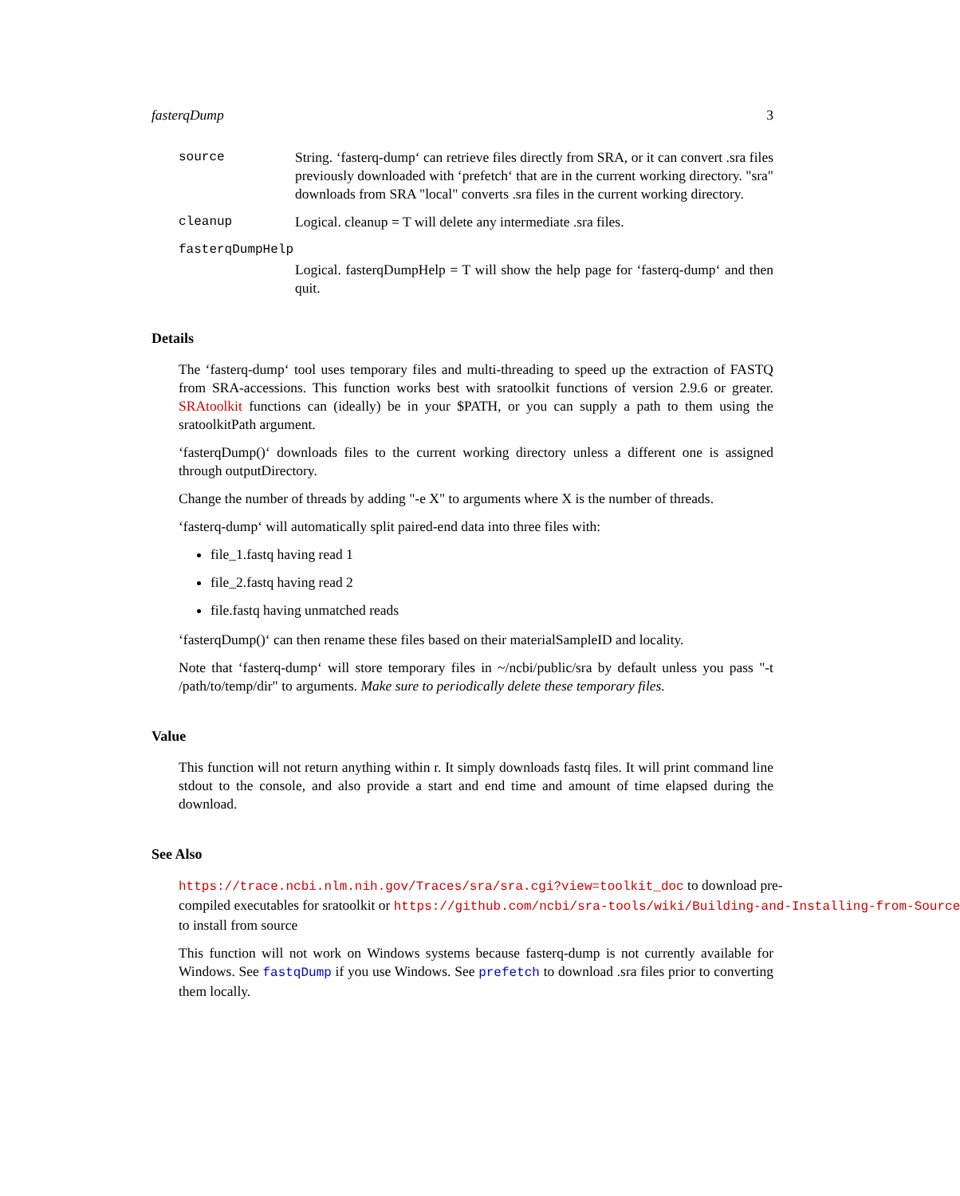fasterqDump 3
source String. ‘fasterq-dump‘ can retrieve files directly from SRA, or it can convert .sra files previously downloaded with ‘prefetch‘ that are in the current working directory. "sra" downloads from SRA "local" converts .sra files in the current working directory.
cleanup Logical. cleanup = T will delete any intermediate .sra files.
fasterqDumpHelp
Logical. fasterqDumpHelp = T will show the help page for ‘fasterq-dump‘ and then quit.
Details
The ‘fasterq-dump‘ tool uses temporary files and multi-threading to speed up the extraction of FASTQ from SRA-accessions. This function works best with sratoolkit functions of version 2.9.6 or greater. SRAtoolkit functions can (ideally) be in your $PATH, or you can supply a path to them using the sratoolkitPath argument.
‘fasterqDump()‘ downloads files to the current working directory unless a different one is assigned through outputDirectory.
Change the number of threads by adding "-e X" to arguments where X is the number of threads.
‘fasterq-dump‘ will automatically split paired-end data into three files with:
file_1.fastq having read 1
file_2.fastq having read 2
file.fastq having unmatched reads
‘fasterqDump()‘ can then rename these files based on their materialSampleID and locality.
Note that ‘fasterq-dump‘ will store temporary files in ~/ncbi/public/sra by default unless you pass "-t /path/to/temp/dir" to arguments. Make sure to periodically delete these temporary files.
Value
This function will not return anything within r. It simply downloads fastq files. It will print command line stdout to the console, and also provide a start and end time and amount of time elapsed during the download.
See Also
https://trace.ncbi.nlm.nih.gov/Traces/sra/sra.cgi?view=toolkit_doc to download pre-
compiled executables for sratoolkit or https://github.com/ncbi/sra-tools/wiki/Building-and-Installing-from-Source
to install from source
This function will not work on Windows systems because fasterq-dump is not currently available for Windows. See fastqDump if you use Windows. See prefetch to download .sra files prior to converting them locally.